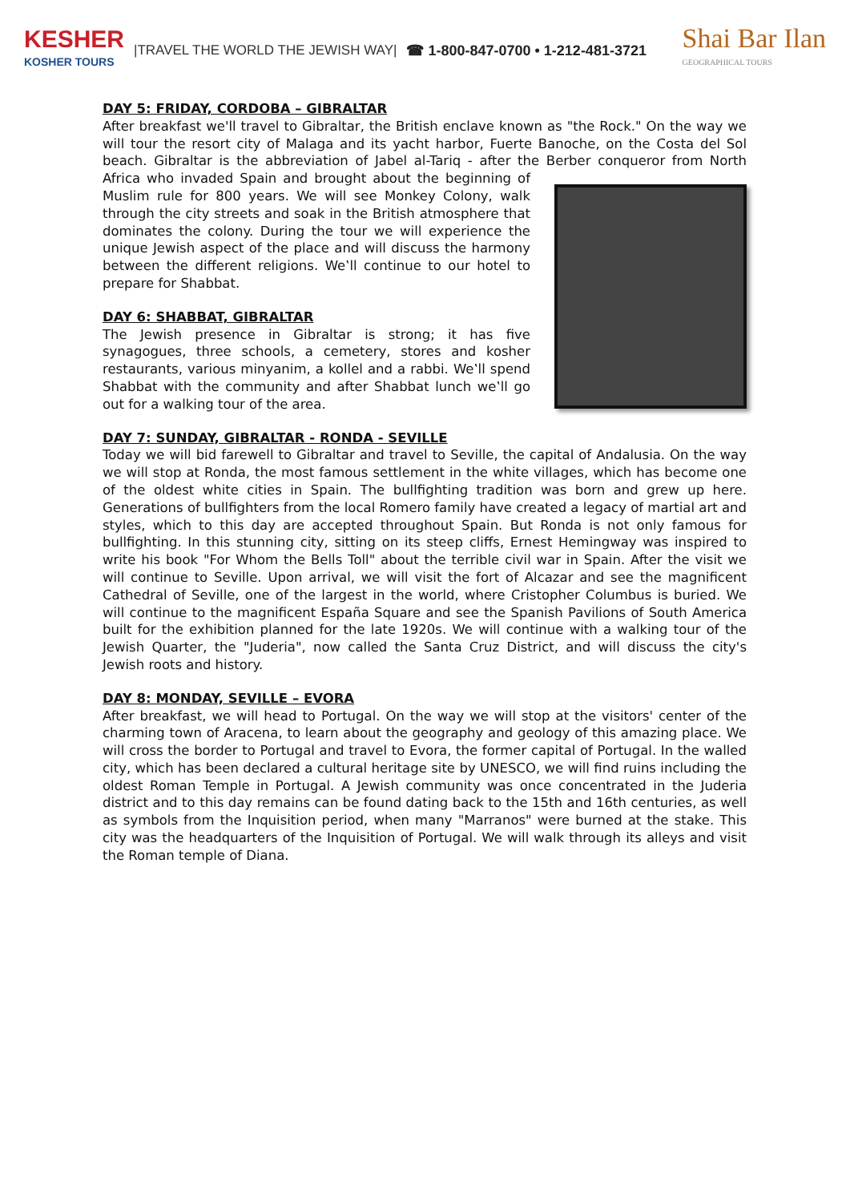KESHER
KOSHER TOURS
|TRAVEL THE WORLD THE JEWISH WAY|
☎ 1-800-847-0700 • 1-212-481-3721
Shai Bar Ilan
GEOGRAPHICAL TOURS
DAY 5: FRIDAY, CORDOBA – GIBRALTAR
After breakfast we'll travel to Gibraltar, the British enclave known as "the Rock." On the way we will tour the resort city of Malaga and its yacht harbor, Fuerte Banoche, on the Costa del Sol beach. Gibraltar is the abbreviation of Jabel al-Tariq - after the Berber conqueror from North Africa who invaded Spain and brought about the beginning of Muslim rule for 800 years. We will see Monkey Colony, walk through the city streets and soak in the British atmosphere that dominates the colony. During the tour we will experience the unique Jewish aspect of the place and will discuss the harmony between the different religions. We‛ll continue to our hotel to prepare for Shabbat.
DAY 6: SHABBAT, GIBRALTAR
The Jewish presence in Gibraltar is strong; it has five synagogues, three schools, a cemetery, stores and kosher restaurants, various minyanim, a kollel and a rabbi. We‛ll spend Shabbat with the community and after Shabbat lunch we‛ll go out for a walking tour of the area.
DAY 7: SUNDAY, GIBRALTAR - RONDA - SEVILLE
Today we will bid farewell to Gibraltar and travel to Seville, the capital of Andalusia. On the way we will stop at Ronda, the most famous settlement in the white villages, which has become one of the oldest white cities in Spain. The bullfighting tradition was born and grew up here. Generations of bullfighters from the local Romero family have created a legacy of martial art and styles, which to this day are accepted throughout Spain. But Ronda is not only famous for bullfighting. In this stunning city, sitting on its steep cliffs, Ernest Hemingway was inspired to write his book "For Whom the Bells Toll" about the terrible civil war in Spain. After the visit we will continue to Seville. Upon arrival, we will visit the fort of Alcazar and see the magnificent Cathedral of Seville, one of the largest in the world, where Cristopher Columbus is buried. We will continue to the magnificent España Square and see the Spanish Pavilions of South America built for the exhibition planned for the late 1920s. We will continue with a walking tour of the Jewish Quarter, the "Juderia", now called the Santa Cruz District, and will discuss the city's Jewish roots and history.
DAY 8: MONDAY, SEVILLE – EVORA
After breakfast, we will head to Portugal. On the way we will stop at the visitors' center of the charming town of Aracena, to learn about the geography and geology of this amazing place. We will cross the border to Portugal and travel to Evora, the former capital of Portugal. In the walled city, which has been declared a cultural heritage site by UNESCO, we will find ruins including the oldest Roman Temple in Portugal. A Jewish community was once concentrated in the Juderia district and to this day remains can be found dating back to the 15th and 16th centuries, as well as symbols from the Inquisition period, when many "Marranos" were burned at the stake. This city was the headquarters of the Inquisition of Portugal. We will walk through its alleys and visit the Roman temple of Diana.